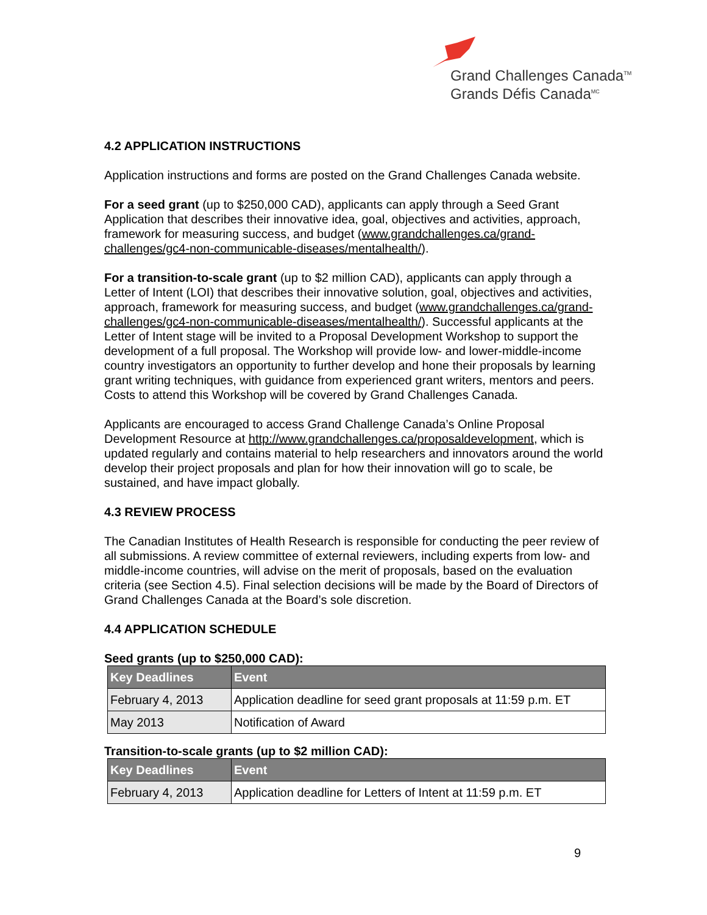Grand Challenges Canada<sup>TM</sup>
Grands Défis Canada<sup>MC</sup>
4.2 APPLICATION INSTRUCTIONS
Application instructions and forms are posted on the Grand Challenges Canada website.
For a seed grant (up to $250,000 CAD), applicants can apply through a Seed Grant Application that describes their innovative idea, goal, objectives and activities, approach, framework for measuring success, and budget (www.grandchallenges.ca/grand-challenges/gc4-non-communicable-diseases/mentalhealth/).
For a transition-to-scale grant (up to $2 million CAD), applicants can apply through a Letter of Intent (LOI) that describes their innovative solution, goal, objectives and activities, approach, framework for measuring success, and budget (www.grandchallenges.ca/grand-challenges/gc4-non-communicable-diseases/mentalhealth/). Successful applicants at the Letter of Intent stage will be invited to a Proposal Development Workshop to support the development of a full proposal. The Workshop will provide low- and lower-middle-income country investigators an opportunity to further develop and hone their proposals by learning grant writing techniques, with guidance from experienced grant writers, mentors and peers. Costs to attend this Workshop will be covered by Grand Challenges Canada.
Applicants are encouraged to access Grand Challenge Canada’s Online Proposal Development Resource at http://www.grandchallenges.ca/proposaldevelopment, which is updated regularly and contains material to help researchers and innovators around the world develop their project proposals and plan for how their innovation will go to scale, be sustained, and have impact globally.
4.3 REVIEW PROCESS
The Canadian Institutes of Health Research is responsible for conducting the peer review of all submissions. A review committee of external reviewers, including experts from low- and middle-income countries, will advise on the merit of proposals, based on the evaluation criteria (see Section 4.5). Final selection decisions will be made by the Board of Directors of Grand Challenges Canada at the Board’s sole discretion.
4.4 APPLICATION SCHEDULE
Seed grants (up to $250,000 CAD):
| Key Deadlines | Event |
| --- | --- |
| February 4, 2013 | Application deadline for seed grant proposals at 11:59 p.m. ET |
| May 2013 | Notification of Award |
Transition-to-scale grants (up to $2 million CAD):
| Key Deadlines | Event |
| --- | --- |
| February 4, 2013 | Application deadline for Letters of Intent at 11:59 p.m. ET |
9